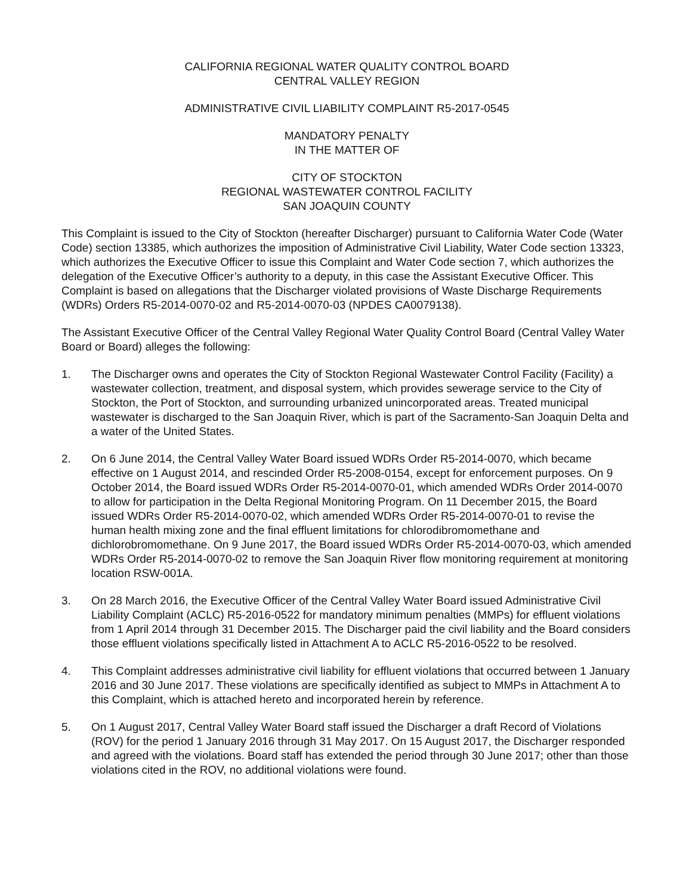CALIFORNIA REGIONAL WATER QUALITY CONTROL BOARD
CENTRAL VALLEY REGION
ADMINISTRATIVE CIVIL LIABILITY COMPLAINT R5-2017-0545
MANDATORY PENALTY
IN THE MATTER OF
CITY OF STOCKTON
REGIONAL WASTEWATER CONTROL FACILITY
SAN JOAQUIN COUNTY
This Complaint is issued to the City of Stockton (hereafter Discharger) pursuant to California Water Code (Water Code) section 13385, which authorizes the imposition of Administrative Civil Liability, Water Code section 13323, which authorizes the Executive Officer to issue this Complaint and Water Code section 7, which authorizes the delegation of the Executive Officer’s authority to a deputy, in this case the Assistant Executive Officer. This Complaint is based on allegations that the Discharger violated provisions of Waste Discharge Requirements (WDRs) Orders R5-2014-0070-02 and R5-2014-0070-03 (NPDES CA0079138).
The Assistant Executive Officer of the Central Valley Regional Water Quality Control Board (Central Valley Water Board or Board) alleges the following:
1. The Discharger owns and operates the City of Stockton Regional Wastewater Control Facility (Facility) a wastewater collection, treatment, and disposal system, which provides sewerage service to the City of Stockton, the Port of Stockton, and surrounding urbanized unincorporated areas. Treated municipal wastewater is discharged to the San Joaquin River, which is part of the Sacramento-San Joaquin Delta and a water of the United States.
2. On 6 June 2014, the Central Valley Water Board issued WDRs Order R5-2014-0070, which became effective on 1 August 2014, and rescinded Order R5-2008-0154, except for enforcement purposes. On 9 October 2014, the Board issued WDRs Order R5-2014-0070-01, which amended WDRs Order 2014-0070 to allow for participation in the Delta Regional Monitoring Program. On 11 December 2015, the Board issued WDRs Order R5-2014-0070-02, which amended WDRs Order R5-2014-0070-01 to revise the human health mixing zone and the final effluent limitations for chlorodibromomethane and dichlorobromomethane. On 9 June 2017, the Board issued WDRs Order R5-2014-0070-03, which amended WDRs Order R5-2014-0070-02 to remove the San Joaquin River flow monitoring requirement at monitoring location RSW-001A.
3. On 28 March 2016, the Executive Officer of the Central Valley Water Board issued Administrative Civil Liability Complaint (ACLC) R5-2016-0522 for mandatory minimum penalties (MMPs) for effluent violations from 1 April 2014 through 31 December 2015. The Discharger paid the civil liability and the Board considers those effluent violations specifically listed in Attachment A to ACLC R5-2016-0522 to be resolved.
4. This Complaint addresses administrative civil liability for effluent violations that occurred between 1 January 2016 and 30 June 2017. These violations are specifically identified as subject to MMPs in Attachment A to this Complaint, which is attached hereto and incorporated herein by reference.
5. On 1 August 2017, Central Valley Water Board staff issued the Discharger a draft Record of Violations (ROV) for the period 1 January 2016 through 31 May 2017. On 15 August 2017, the Discharger responded and agreed with the violations. Board staff has extended the period through 30 June 2017; other than those violations cited in the ROV, no additional violations were found.